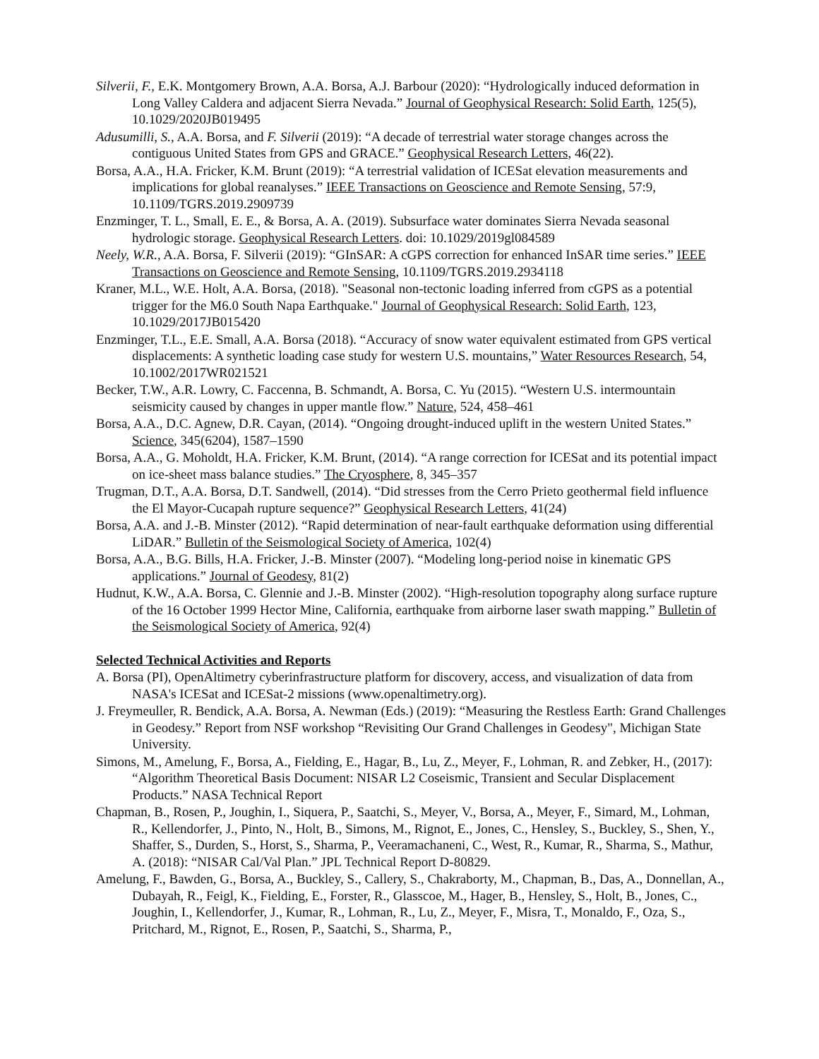Silverii, F., E.K. Montgomery Brown, A.A. Borsa, A.J. Barbour (2020): “Hydrologically induced deformation in Long Valley Caldera and adjacent Sierra Nevada.” Journal of Geophysical Research: Solid Earth, 125(5), 10.1029/2020JB019495
Adusumilli, S., A.A. Borsa, and F. Silverii (2019): “A decade of terrestrial water storage changes across the contiguous United States from GPS and GRACE.” Geophysical Research Letters, 46(22).
Borsa, A.A., H.A. Fricker, K.M. Brunt (2019): “A terrestrial validation of ICESat elevation measurements and implications for global reanalyses.” IEEE Transactions on Geoscience and Remote Sensing, 57:9, 10.1109/TGRS.2019.2909739
Enzminger, T. L., Small, E. E., & Borsa, A. A. (2019). Subsurface water dominates Sierra Nevada seasonal hydrologic storage. Geophysical Research Letters. doi: 10.1029/2019gl084589
Neely, W.R., A.A. Borsa, F. Silverii (2019): “GInSAR: A cGPS correction for enhanced InSAR time series.” IEEE Transactions on Geoscience and Remote Sensing, 10.1109/TGRS.2019.2934118
Kraner, M.L., W.E. Holt, A.A. Borsa, (2018). "Seasonal non-tectonic loading inferred from cGPS as a potential trigger for the M6.0 South Napa Earthquake." Journal of Geophysical Research: Solid Earth, 123, 10.1029/2017JB015420
Enzminger, T.L., E.E. Small, A.A. Borsa (2018). “Accuracy of snow water equivalent estimated from GPS vertical displacements: A synthetic loading case study for western U.S. mountains,” Water Resources Research, 54, 10.1002/2017WR021521
Becker, T.W., A.R. Lowry, C. Faccenna, B. Schmandt, A. Borsa, C. Yu (2015). “Western U.S. intermountain seismicity caused by changes in upper mantle flow.” Nature, 524, 458–461
Borsa, A.A., D.C. Agnew, D.R. Cayan, (2014). “Ongoing drought-induced uplift in the western United States.” Science, 345(6204), 1587–1590
Borsa, A.A., G. Moholdt, H.A. Fricker, K.M. Brunt, (2014). “A range correction for ICESat and its potential impact on ice-sheet mass balance studies.” The Cryosphere, 8, 345–357
Trugman, D.T., A.A. Borsa, D.T. Sandwell, (2014). “Did stresses from the Cerro Prieto geothermal field influence the El Mayor-Cucapah rupture sequence?” Geophysical Research Letters, 41(24)
Borsa, A.A. and J.-B. Minster (2012). “Rapid determination of near-fault earthquake deformation using differential LiDAR.” Bulletin of the Seismological Society of America, 102(4)
Borsa, A.A., B.G. Bills, H.A. Fricker, J.-B. Minster (2007). “Modeling long-period noise in kinematic GPS applications.” Journal of Geodesy, 81(2)
Hudnut, K.W., A.A. Borsa, C. Glennie and J.-B. Minster (2002). “High-resolution topography along surface rupture of the 16 October 1999 Hector Mine, California, earthquake from airborne laser swath mapping.” Bulletin of the Seismological Society of America, 92(4)
Selected Technical Activities and Reports
A. Borsa (PI), OpenAltimetry cyberinfrastructure platform for discovery, access, and visualization of data from NASA's ICESat and ICESat-2 missions (www.openaltimetry.org).
J. Freymeuller, R. Bendick, A.A. Borsa, A. Newman (Eds.) (2019): “Measuring the Restless Earth: Grand Challenges in Geodesy.” Report from NSF workshop “Revisiting Our Grand Challenges in Geodesy", Michigan State University.
Simons, M., Amelung, F., Borsa, A., Fielding, E., Hagar, B., Lu, Z., Meyer, F., Lohman, R. and Zebker, H., (2017): “Algorithm Theoretical Basis Document: NISAR L2 Coseismic, Transient and Secular Displacement Products.” NASA Technical Report
Chapman, B., Rosen, P., Joughin, I., Siquera, P., Saatchi, S., Meyer, V., Borsa, A., Meyer, F., Simard, M., Lohman, R., Kellendorfer, J., Pinto, N., Holt, B., Simons, M., Rignot, E., Jones, C., Hensley, S., Buckley, S., Shen, Y., Shaffer, S., Durden, S., Horst, S., Sharma, P., Veeramachaneni, C., West, R., Kumar, R., Sharma, S., Mathur, A. (2018): “NISAR Cal/Val Plan.” JPL Technical Report D-80829.
Amelung, F., Bawden, G., Borsa, A., Buckley, S., Callery, S., Chakraborty, M., Chapman, B., Das, A., Donnellan, A., Dubayah, R., Feigl, K., Fielding, E., Forster, R., Glasscoe, M., Hager, B., Hensley, S., Holt, B., Jones, C., Joughin, I., Kellendorfer, J., Kumar, R., Lohman, R., Lu, Z., Meyer, F., Misra, T., Monaldo, F., Oza, S., Pritchard, M., Rignot, E., Rosen, P., Saatchi, S., Sharma, P.,